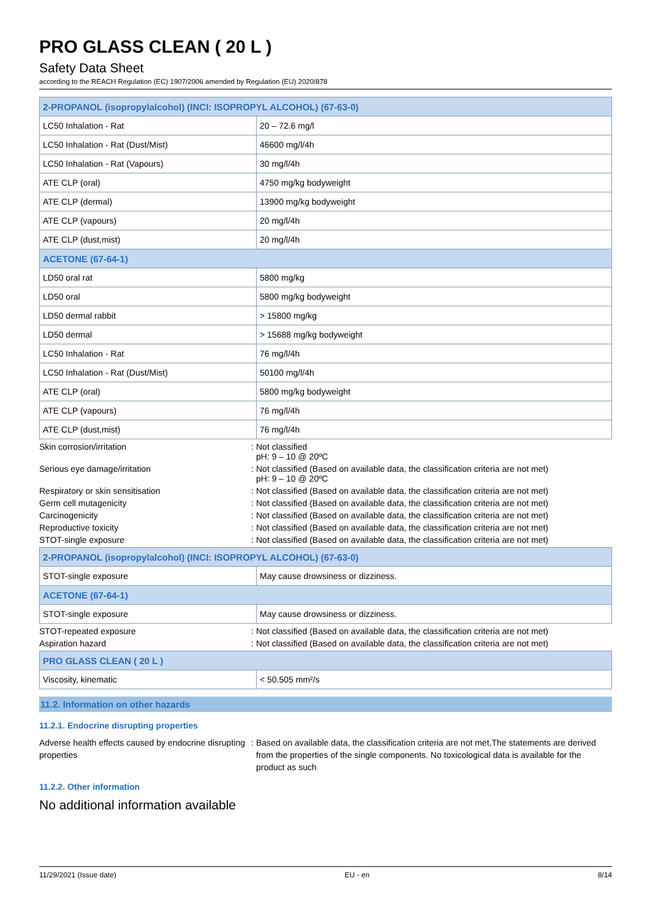PRO GLASS CLEAN ( 20 L )
Safety Data Sheet
according to the REACH Regulation (EC) 1907/2006 amended by Regulation (EU) 2020/878
| 2-PROPANOL (isopropylalcohol) (INCI: ISOPROPYL ALCOHOL) (67-63-0) | |
| LC50 Inhalation - Rat | 20 – 72.6 mg/l |
| LC50 Inhalation - Rat (Dust/Mist) | 46600 mg/l/4h |
| LC50 Inhalation - Rat (Vapours) | 30 mg/l/4h |
| ATE CLP (oral) | 4750 mg/kg bodyweight |
| ATE CLP (dermal) | 13900 mg/kg bodyweight |
| ATE CLP (vapours) | 20 mg/l/4h |
| ATE CLP (dust,mist) | 20 mg/l/4h |
| ACETONE (67-64-1) | |
| LD50 oral rat | 5800 mg/kg |
| LD50 oral | 5800 mg/kg bodyweight |
| LD50 dermal rabbit | > 15800 mg/kg |
| LD50 dermal | > 15688 mg/kg bodyweight |
| LC50 Inhalation - Rat | 76 mg/l/4h |
| LC50 Inhalation - Rat (Dust/Mist) | 50100 mg/l/4h |
| ATE CLP (oral) | 5800 mg/kg bodyweight |
| ATE CLP (vapours) | 76 mg/l/4h |
| ATE CLP (dust,mist) | 76 mg/l/4h |
Skin corrosion/irritation :
Not classified
pH: 9 – 10 @ 20ºC
Serious eye damage/irritation :
Not classified (Based on available data, the classification criteria are not met)
pH: 9 – 10 @ 20ºC
Respiratory or skin sensitisation :
Not classified (Based on available data, the classification criteria are not met)
Germ cell mutagenicity :
Not classified (Based on available data, the classification criteria are not met)
Carcinogenicity :
Not classified (Based on available data, the classification criteria are not met)
Reproductive toxicity :
Not classified (Based on available data, the classification criteria are not met)
STOT-single exposure :
Not classified (Based on available data, the classification criteria are not met)
| 2-PROPANOL (isopropylalcohol) (INCI: ISOPROPYL ALCOHOL) (67-63-0) | |
| STOT-single exposure | May cause drowsiness or dizziness. |
| ACETONE (67-64-1) | |
| STOT-single exposure | May cause drowsiness or dizziness. |
STOT-repeated exposure :
Not classified (Based on available data, the classification criteria are not met)
Aspiration hazard :
Not classified (Based on available data, the classification criteria are not met)
| PRO GLASS CLEAN ( 20 L ) | |
| Viscosity, kinematic | < 50.505 mm²/s |
11.2. Information on other hazards
11.2.1. Endocrine disrupting properties
Adverse health effects caused by endocrine disrupting properties
:
Based on available data, the classification criteria are not met,The statements are derived from the properties of the single components. No toxicological data is available for the product as such
11.2.2. Other information
No additional information available
11/29/2021 (Issue date) EU - en 8/14